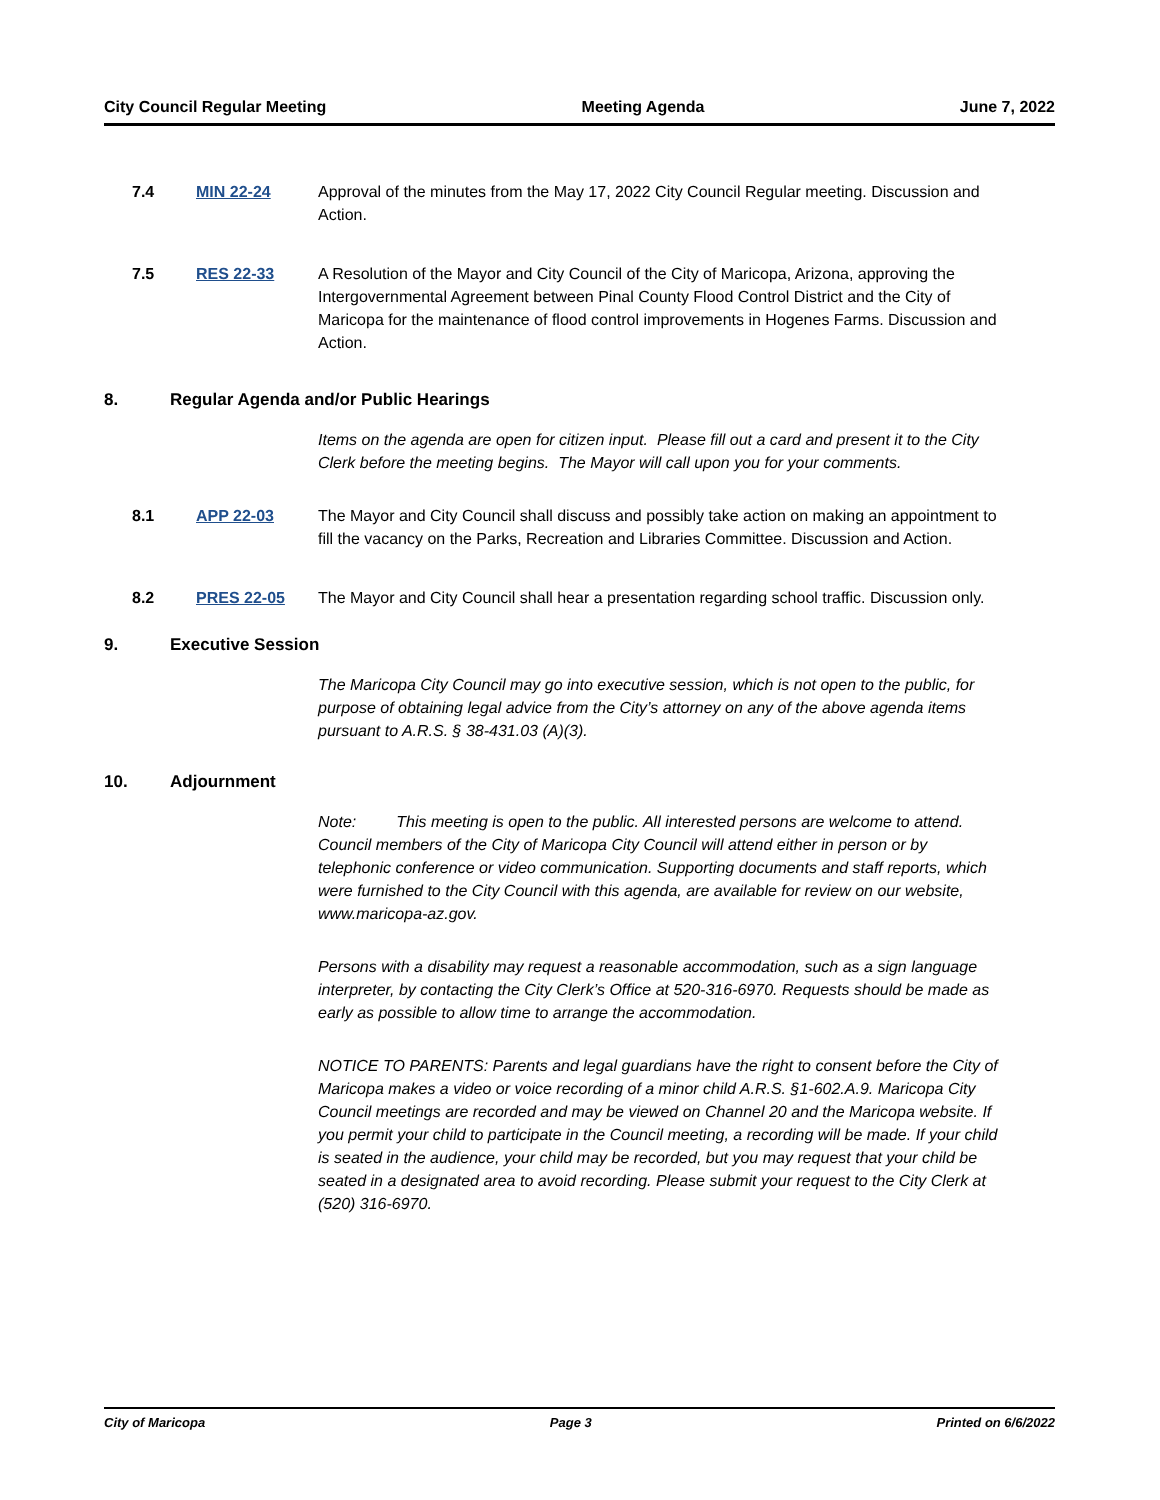City Council Regular Meeting Meeting Agenda June 7, 2022
7.4 MIN 22-24 Approval of the minutes from the May 17, 2022 City Council Regular meeting. Discussion and Action.
7.5 RES 22-33 A Resolution of the Mayor and City Council of the City of Maricopa, Arizona, approving the Intergovernmental Agreement between Pinal County Flood Control District and the City of Maricopa for the maintenance of flood control improvements in Hogenes Farms. Discussion and Action.
8. Regular Agenda and/or Public Hearings
Items on the agenda are open for citizen input. Please fill out a card and present it to the City Clerk before the meeting begins. The Mayor will call upon you for your comments.
8.1 APP 22-03 The Mayor and City Council shall discuss and possibly take action on making an appointment to fill the vacancy on the Parks, Recreation and Libraries Committee. Discussion and Action.
8.2 PRES 22-05 The Mayor and City Council shall hear a presentation regarding school traffic. Discussion only.
9. Executive Session
The Maricopa City Council may go into executive session, which is not open to the public, for purpose of obtaining legal advice from the City’s attorney on any of the above agenda items pursuant to A.R.S. § 38-431.03 (A)(3).
10. Adjournment
Note: This meeting is open to the public. All interested persons are welcome to attend. Council members of the City of Maricopa City Council will attend either in person or by telephonic conference or video communication. Supporting documents and staff reports, which were furnished to the City Council with this agenda, are available for review on our website, www.maricopa-az.gov.
Persons with a disability may request a reasonable accommodation, such as a sign language interpreter, by contacting the City Clerk’s Office at 520-316-6970. Requests should be made as early as possible to allow time to arrange the accommodation.
NOTICE TO PARENTS: Parents and legal guardians have the right to consent before the City of Maricopa makes a video or voice recording of a minor child A.R.S. §1-602.A.9. Maricopa City Council meetings are recorded and may be viewed on Channel 20 and the Maricopa website. If you permit your child to participate in the Council meeting, a recording will be made. If your child is seated in the audience, your child may be recorded, but you may request that your child be seated in a designated area to avoid recording. Please submit your request to the City Clerk at (520) 316-6970.
City of Maricopa Page 3 Printed on 6/6/2022